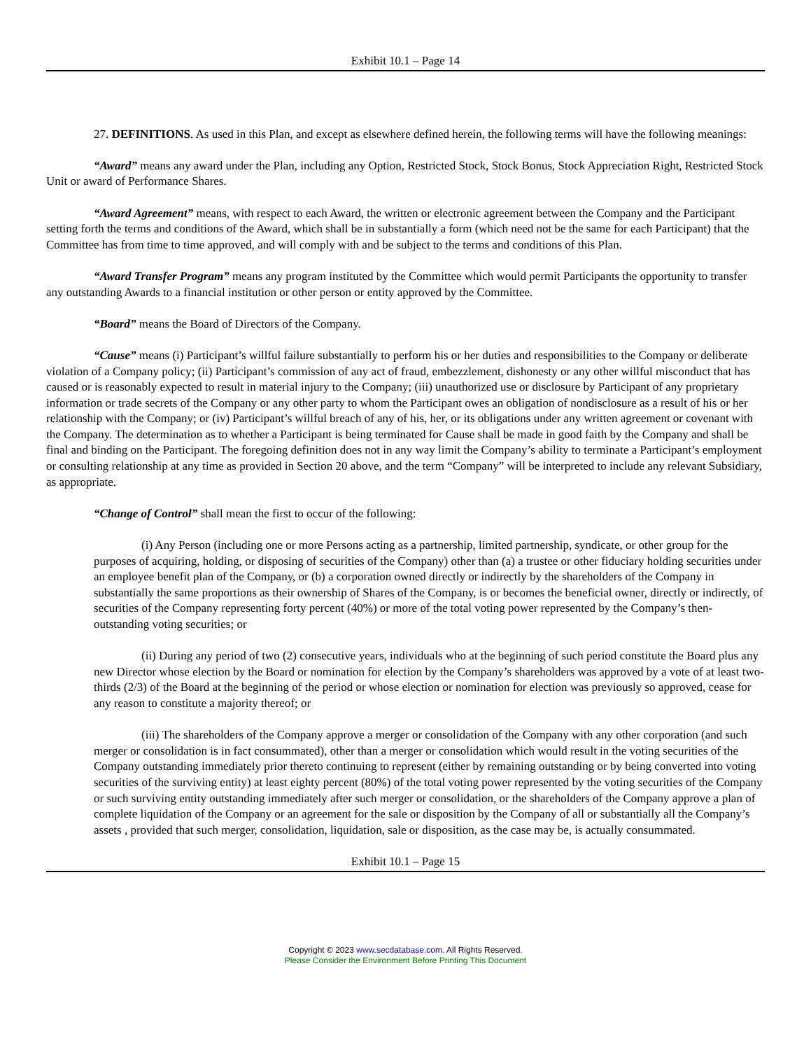Exhibit 10.1 – Page 14
27. DEFINITIONS. As used in this Plan, and except as elsewhere defined herein, the following terms will have the following meanings:
“Award” means any award under the Plan, including any Option, Restricted Stock, Stock Bonus, Stock Appreciation Right, Restricted Stock Unit or award of Performance Shares.
“Award Agreement” means, with respect to each Award, the written or electronic agreement between the Company and the Participant setting forth the terms and conditions of the Award, which shall be in substantially a form (which need not be the same for each Participant) that the Committee has from time to time approved, and will comply with and be subject to the terms and conditions of this Plan.
“Award Transfer Program” means any program instituted by the Committee which would permit Participants the opportunity to transfer any outstanding Awards to a financial institution or other person or entity approved by the Committee.
“Board” means the Board of Directors of the Company.
“Cause” means (i) Participant’s willful failure substantially to perform his or her duties and responsibilities to the Company or deliberate violation of a Company policy; (ii) Participant’s commission of any act of fraud, embezzlement, dishonesty or any other willful misconduct that has caused or is reasonably expected to result in material injury to the Company; (iii) unauthorized use or disclosure by Participant of any proprietary information or trade secrets of the Company or any other party to whom the Participant owes an obligation of nondisclosure as a result of his or her relationship with the Company; or (iv) Participant’s willful breach of any of his, her, or its obligations under any written agreement or covenant with the Company. The determination as to whether a Participant is being terminated for Cause shall be made in good faith by the Company and shall be final and binding on the Participant. The foregoing definition does not in any way limit the Company’s ability to terminate a Participant’s employment or consulting relationship at any time as provided in Section 20 above, and the term “Company” will be interpreted to include any relevant Subsidiary, as appropriate.
“Change of Control” shall mean the first to occur of the following:
(i) Any Person (including one or more Persons acting as a partnership, limited partnership, syndicate, or other group for the purposes of acquiring, holding, or disposing of securities of the Company) other than (a) a trustee or other fiduciary holding securities under an employee benefit plan of the Company, or (b) a corporation owned directly or indirectly by the shareholders of the Company in substantially the same proportions as their ownership of Shares of the Company, is or becomes the beneficial owner, directly or indirectly, of securities of the Company representing forty percent (40%) or more of the total voting power represented by the Company’s then-outstanding voting securities; or
(ii) During any period of two (2) consecutive years, individuals who at the beginning of such period constitute the Board plus any new Director whose election by the Board or nomination for election by the Company’s shareholders was approved by a vote of at least two-thirds (2/3) of the Board at the beginning of the period or whose election or nomination for election was previously so approved, cease for any reason to constitute a majority thereof; or
(iii) The shareholders of the Company approve a merger or consolidation of the Company with any other corporation (and such merger or consolidation is in fact consummated), other than a merger or consolidation which would result in the voting securities of the Company outstanding immediately prior thereto continuing to represent (either by remaining outstanding or by being converted into voting securities of the surviving entity) at least eighty percent (80%) of the total voting power represented by the voting securities of the Company or such surviving entity outstanding immediately after such merger or consolidation, or the shareholders of the Company approve a plan of complete liquidation of the Company or an agreement for the sale or disposition by the Company of all or substantially all the Company’s assets , provided that such merger, consolidation, liquidation, sale or disposition, as the case may be, is actually consummated.
Exhibit 10.1 – Page 15
Copyright © 2023 www.secdatabase.com. All Rights Reserved.
Please Consider the Environment Before Printing This Document